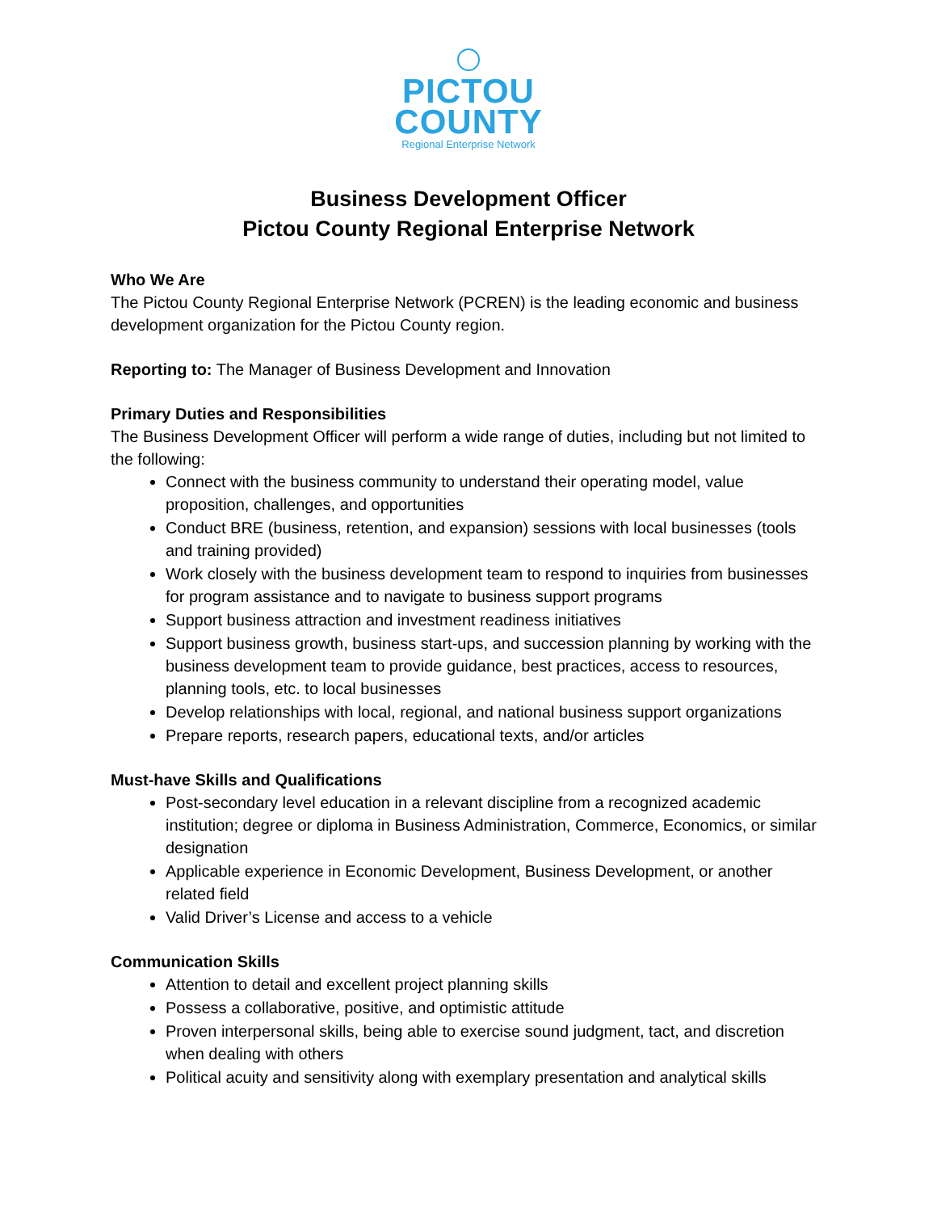PICTOU
COUNTY
Regional Enterprise Network
Business Development Officer
Pictou County Regional Enterprise Network
Who We Are
The Pictou County Regional Enterprise Network (PCREN) is the leading economic and business development organization for the Pictou County region.
Reporting to: The Manager of Business Development and Innovation
Primary Duties and Responsibilities
The Business Development Officer will perform a wide range of duties, including but not limited to the following:
Connect with the business community to understand their operating model, value proposition, challenges, and opportunities
Conduct BRE (business, retention, and expansion) sessions with local businesses (tools and training provided)
Work closely with the business development team to respond to inquiries from businesses for program assistance and to navigate to business support programs
Support business attraction and investment readiness initiatives
Support business growth, business start-ups, and succession planning by working with the business development team to provide guidance, best practices, access to resources, planning tools, etc. to local businesses
Develop relationships with local, regional, and national business support organizations
Prepare reports, research papers, educational texts, and/or articles
Must-have Skills and Qualifications
Post-secondary level education in a relevant discipline from a recognized academic institution; degree or diploma in Business Administration, Commerce, Economics, or similar designation
Applicable experience in Economic Development, Business Development, or another related field
Valid Driver’s License and access to a vehicle
Communication Skills
Attention to detail and excellent project planning skills
Possess a collaborative, positive, and optimistic attitude
Proven interpersonal skills, being able to exercise sound judgment, tact, and discretion when dealing with others
Political acuity and sensitivity along with exemplary presentation and analytical skills